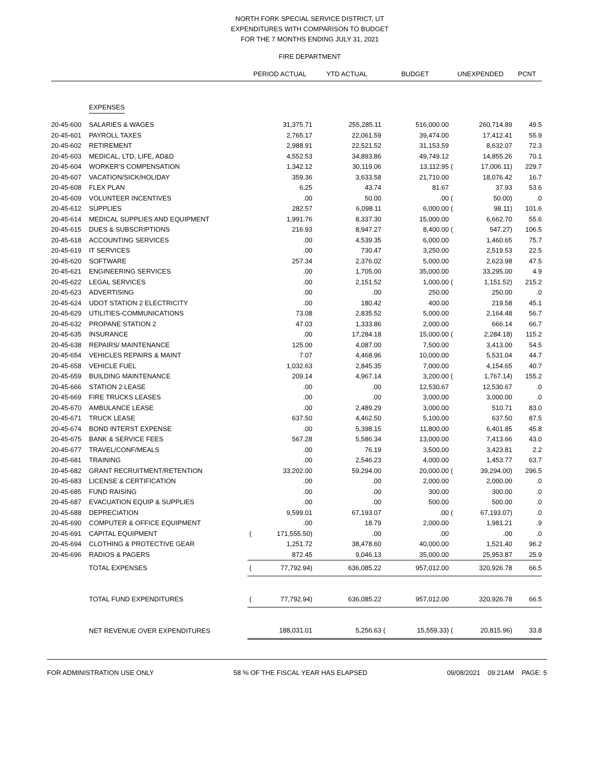NORTH FORK SPECIAL SERVICE DISTRICT, UT
EXPENDITURES WITH COMPARISON TO BUDGET
FOR THE 7 MONTHS ENDING JULY 31, 2021
FIRE DEPARTMENT
| | | PERIOD ACTUAL | | YTD ACTUAL | BUDGET | | UNEXPENDED | | PCNT |
| --- | --- | --- | --- | --- | --- | --- | --- | --- | --- |
| | EXPENSES | | | | | | | | |
| 20-45-600 | SALARIES & WAGES | | 31,375.71 | 255,285.11 | | 516,000.00 | | 260,714.89 | 49.5 |
| 20-45-601 | PAYROLL TAXES | | 2,765.17 | 22,061.59 | | 39,474.00 | | 17,412.41 | 55.9 |
| 20-45-602 | RETIREMENT | | 2,988.91 | 22,521.52 | | 31,153.59 | | 8,632.07 | 72.3 |
| 20-45-603 | MEDICAL, LTD, LIFE, AD&D | | 4,552.53 | 34,893.86 | | 49,749.12 | | 14,855.26 | 70.1 |
| 20-45-604 | WORKER'S COMPENSATION | | 1,342.12 | 30,119.06 | | 13,112.95 | ( | 17,006.11) | 229.7 |
| 20-45-607 | VACATION/SICK/HOLIDAY | | 359.36 | 3,633.58 | | 21,710.00 | | 18,076.42 | 16.7 |
| 20-45-608 | FLEX PLAN | | 6.25 | 43.74 | | 81.67 | | 37.93 | 53.6 |
| 20-45-609 | VOLUNTEER INCENTIVES | | .00 | 50.00 | | .00 | ( | 50.00) | .0 |
| 20-45-612 | SUPPLIES | | 282.57 | 6,098.11 | | 6,000.00 | ( | 98.11) | 101.6 |
| 20-45-614 | MEDICAL SUPPLIES AND EQUIPMENT | | 1,991.76 | 8,337.30 | | 15,000.00 | | 6,662.70 | 55.6 |
| 20-45-615 | DUES & SUBSCRIPTIONS | | 216.93 | 8,947.27 | | 8,400.00 | ( | 547.27) | 106.5 |
| 20-45-618 | ACCOUNTING SERVICES | | .00 | 4,539.35 | | 6,000.00 | | 1,460.65 | 75.7 |
| 20-45-619 | IT SERVICES | | .00 | 730.47 | | 3,250.00 | | 2,519.53 | 22.5 |
| 20-45-620 | SOFTWARE | | 257.34 | 2,376.02 | | 5,000.00 | | 2,623.98 | 47.5 |
| 20-45-621 | ENGINEERING SERVICES | | .00 | 1,705.00 | | 35,000.00 | | 33,295.00 | 4.9 |
| 20-45-622 | LEGAL SERVICES | | .00 | 2,151.52 | | 1,000.00 | ( | 1,151.52) | 215.2 |
| 20-45-623 | ADVERTISING | | .00 | .00 | | 250.00 | | 250.00 | .0 |
| 20-45-624 | UDOT STATION 2 ELECTRICITY | | .00 | 180.42 | | 400.00 | | 219.58 | 45.1 |
| 20-45-629 | UTILITIES-COMMUNICATIONS | | 73.08 | 2,835.52 | | 5,000.00 | | 2,164.48 | 56.7 |
| 20-45-632 | PROPANE STATION 2 | | 47.03 | 1,333.86 | | 2,000.00 | | 666.14 | 66.7 |
| 20-45-635 | INSURANCE | | .00 | 17,284.18 | | 15,000.00 | ( | 2,284.18) | 115.2 |
| 20-45-638 | REPAIRS/ MAINTENANCE | | 125.00 | 4,087.00 | | 7,500.00 | | 3,413.00 | 54.5 |
| 20-45-654 | VEHICLES REPAIRS & MAINT | | 7.07 | 4,468.96 | | 10,000.00 | | 5,531.04 | 44.7 |
| 20-45-658 | VEHICLE FUEL | | 1,032.63 | 2,845.35 | | 7,000.00 | | 4,154.65 | 40.7 |
| 20-45-659 | BUILDING MAINTENANCE | | 209.14 | 4,967.14 | | 3,200.00 | ( | 1,767.14) | 155.2 |
| 20-45-666 | STATION 2 LEASE | | .00 | .00 | | 12,530.67 | | 12,530.67 | .0 |
| 20-45-669 | FIRE TRUCKS LEASES | | .00 | .00 | | 3,000.00 | | 3,000.00 | .0 |
| 20-45-670 | AMBULANCE LEASE | | .00 | 2,489.29 | | 3,000.00 | | 510.71 | 83.0 |
| 20-45-671 | TRUCK LEASE | | 637.50 | 4,462.50 | | 5,100.00 | | 637.50 | 87.5 |
| 20-45-674 | BOND INTERST EXPENSE | | .00 | 5,398.15 | | 11,800.00 | | 6,401.85 | 45.8 |
| 20-45-675 | BANK & SERVICE FEES | | 567.28 | 5,586.34 | | 13,000.00 | | 7,413.66 | 43.0 |
| 20-45-677 | TRAVEL/CONF/MEALS | | .00 | 76.19 | | 3,500.00 | | 3,423.81 | 2.2 |
| 20-45-681 | TRAINING | | .00 | 2,546.23 | | 4,000.00 | | 1,453.77 | 63.7 |
| 20-45-682 | GRANT RECRUITMENT/RETENTION | | 33,202.00 | 59,294.00 | | 20,000.00 | ( | 39,294.00) | 296.5 |
| 20-45-683 | LICENSE & CERTIFICATION | | .00 | .00 | | 2,000.00 | | 2,000.00 | .0 |
| 20-45-685 | FUND RAISING | | .00 | .00 | | 300.00 | | 300.00 | .0 |
| 20-45-687 | EVACUATION EQUIP & SUPPLIES | | .00 | .00 | | 500.00 | | 500.00 | .0 |
| 20-45-688 | DEPRECIATION | | 9,599.01 | 67,193.07 | | .00 | ( | 67,193.07) | .0 |
| 20-45-690 | COMPUTER & OFFICE EQUIPMENT | | .00 | 18.79 | | 2,000.00 | | 1,981.21 | .9 |
| 20-45-691 | CAPITAL EQUIPMENT | ( | 171,555.50) | .00 | | .00 | | .00 | .0 |
| 20-45-694 | CLOTHING & PROTECTIVE GEAR | | 1,251.72 | 38,478.60 | | 40,000.00 | | 1,521.40 | 96.2 |
| 20-45-696 | RADIOS & PAGERS | | 872.45 | 9,046.13 | | 35,000.00 | | 25,953.87 | 25.9 |
| | TOTAL EXPENSES | ( | 77,792.94) | 636,085.22 | | 957,012.00 | | 320,926.78 | 66.5 |
| | TOTAL FUND EXPENDITURES | ( | 77,792.94) | 636,085.22 | | 957,012.00 | | 320,926.78 | 66.5 |
| | NET REVENUE OVER EXPENDITURES | | 188,031.01 | 5,256.63 | ( | 15,559.33) | ( | 20,815.96) | 33.8 |
FOR ADMINISTRATION USE ONLY 58 % OF THE FISCAL YEAR HAS ELAPSED 09/08/2021 09:21AM PAGE: 5